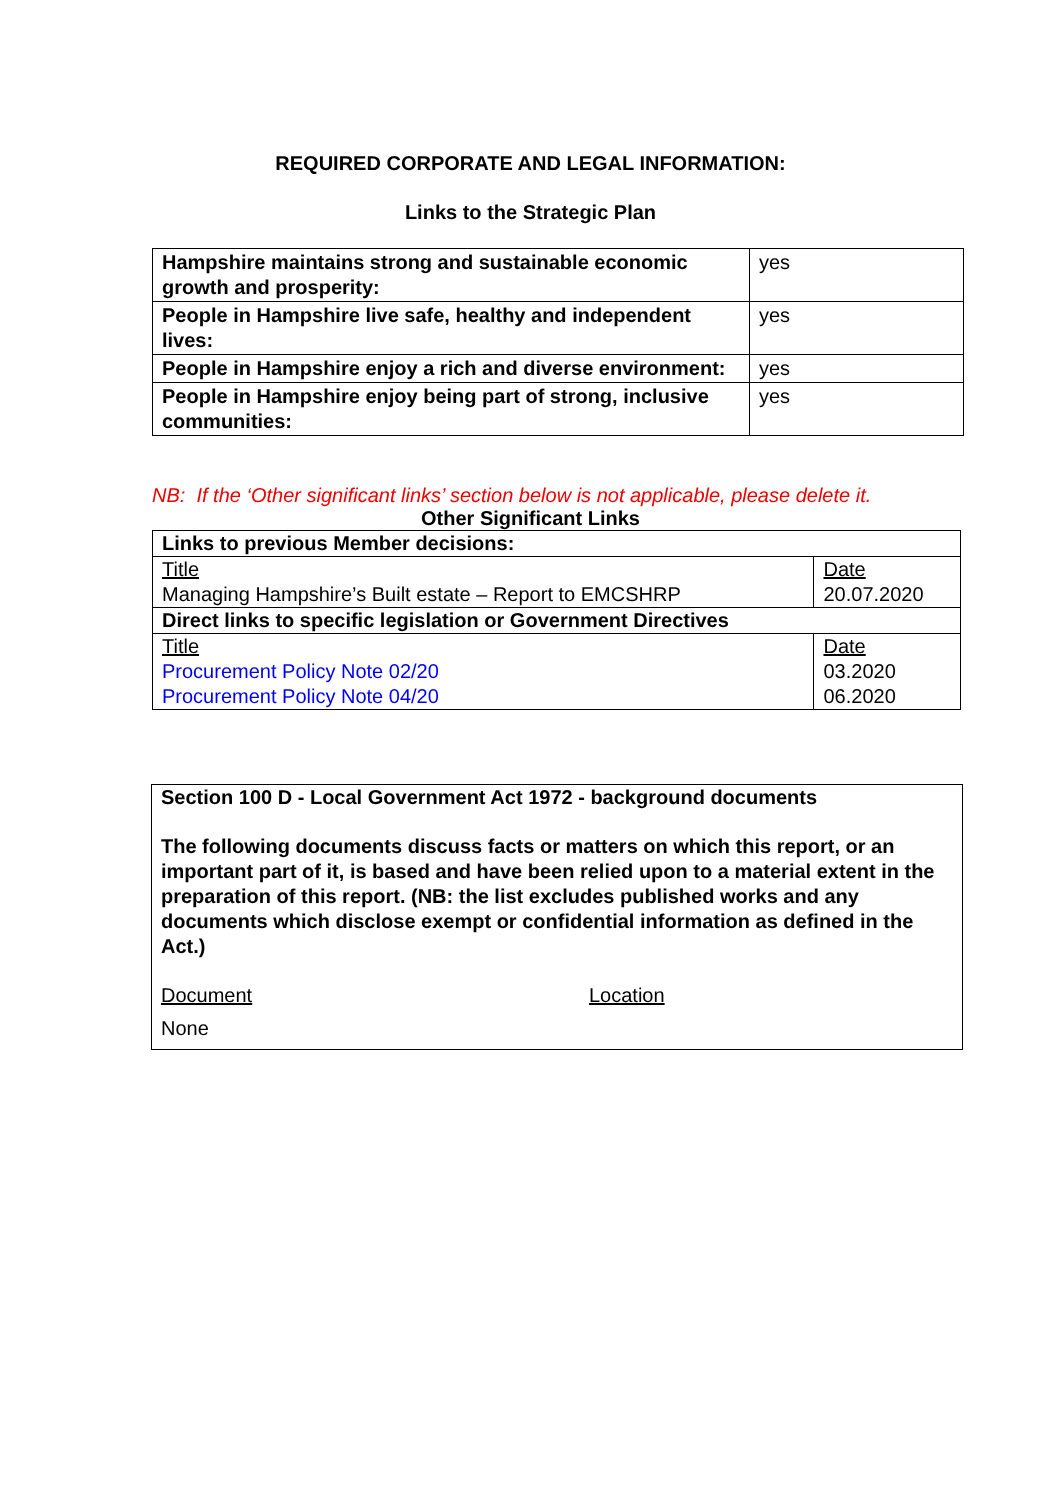REQUIRED CORPORATE AND LEGAL INFORMATION:
Links to the Strategic Plan
| Hampshire maintains strong and sustainable economic growth and prosperity: | yes |
| People in Hampshire live safe, healthy and independent lives: | yes |
| People in Hampshire enjoy a rich and diverse environment: | yes |
| People in Hampshire enjoy being part of strong, inclusive communities: | yes |
NB: If the ‘Other significant links’ section below is not applicable, please delete it.
Other Significant Links
| Links to previous Member decisions: | |
| Title | Date |
| Managing Hampshire’s Built estate – Report to EMCSHRP | 20.07.2020 |
| Direct links to specific legislation or Government Directives | |
| Title | Date |
| Procurement Policy Note 02/20 | 03.2020 |
| Procurement Policy Note 04/20 | 06.2020 |
Section 100 D - Local Government Act 1972 - background documents
The following documents discuss facts or matters on which this report, or an important part of it, is based and have been relied upon to a material extent in the preparation of this report. (NB: the list excludes published works and any documents which disclose exempt or confidential information as defined in the Act.)
Document Location
None